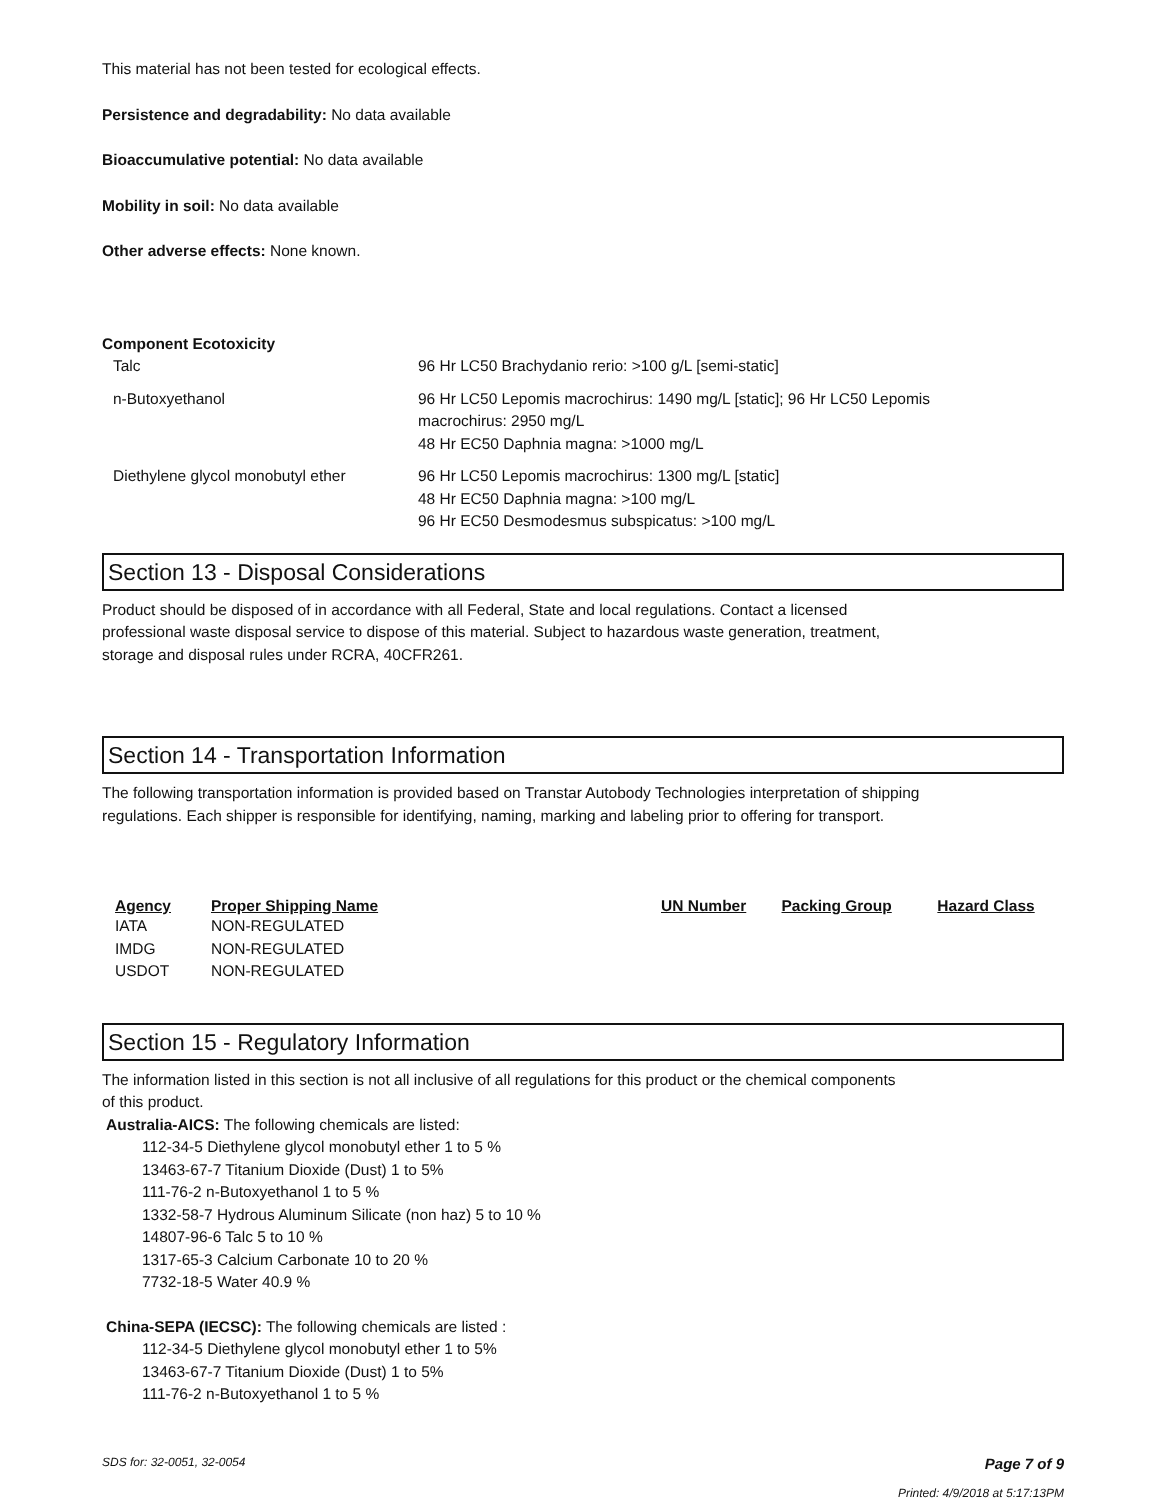This material has not been tested for ecological effects.
Persistence and degradability: No data available
Bioaccumulative potential: No data available
Mobility in soil: No data available
Other adverse effects: None known.
Component Ecotoxicity
| Talc | 96 Hr LC50 Brachydanio rerio: >100 g/L [semi-static] |
| n-Butoxyethanol | 96 Hr LC50 Lepomis macrochirus: 1490 mg/L [static]; 96 Hr LC50 Lepomis macrochirus: 2950 mg/L 48 Hr EC50 Daphnia magna: >1000 mg/L |
| Diethylene glycol monobutyl ether | 96 Hr LC50 Lepomis macrochirus: 1300 mg/L [static] 48 Hr EC50 Daphnia magna: >100 mg/L 96 Hr EC50 Desmodesmus subspicatus: >100 mg/L |
Section 13 - Disposal Considerations
Product should be disposed of in accordance with all Federal, State and local regulations. Contact a licensed
professional waste disposal service to dispose of this material. Subject to hazardous waste generation, treatment,
storage and disposal rules under RCRA, 40CFR261.
Section 14 - Transportation Information
The following transportation information is provided based on Transtar Autobody Technologies interpretation of shipping
regulations. Each shipper is responsible for identifying, naming, marking and labeling prior to offering for transport.
| Agency | Proper Shipping Name | UN Number | Packing Group | Hazard Class |
| --- | --- | --- | --- | --- |
| IATA | NON-REGULATED | | | |
| IMDG | NON-REGULATED | | | |
| USDOT | NON-REGULATED | | | |
Section 15 - Regulatory Information
The information listed in this section is not all inclusive of all regulations for this product or the chemical components
of this product.
Australia-AICS: The following chemicals are listed:
112-34-5 Diethylene glycol monobutyl ether 1 to 5 %
13463-67-7 Titanium Dioxide (Dust) 1 to 5%
111-76-2 n-Butoxyethanol 1 to 5 %
1332-58-7 Hydrous Aluminum Silicate (non haz) 5 to 10 %
14807-96-6 Talc 5 to 10 %
1317-65-3 Calcium Carbonate 10 to 20 %
7732-18-5 Water 40.9 %
China-SEPA (IECSC): The following chemicals are listed :
112-34-5 Diethylene glycol monobutyl ether 1 to 5%
13463-67-7 Titanium Dioxide (Dust) 1 to 5%
111-76-2 n-Butoxyethanol 1 to 5 %
SDS for: 32-0051, 32-0054 Page 7 of 9
Printed: 4/9/2018 at 5:17:13PM